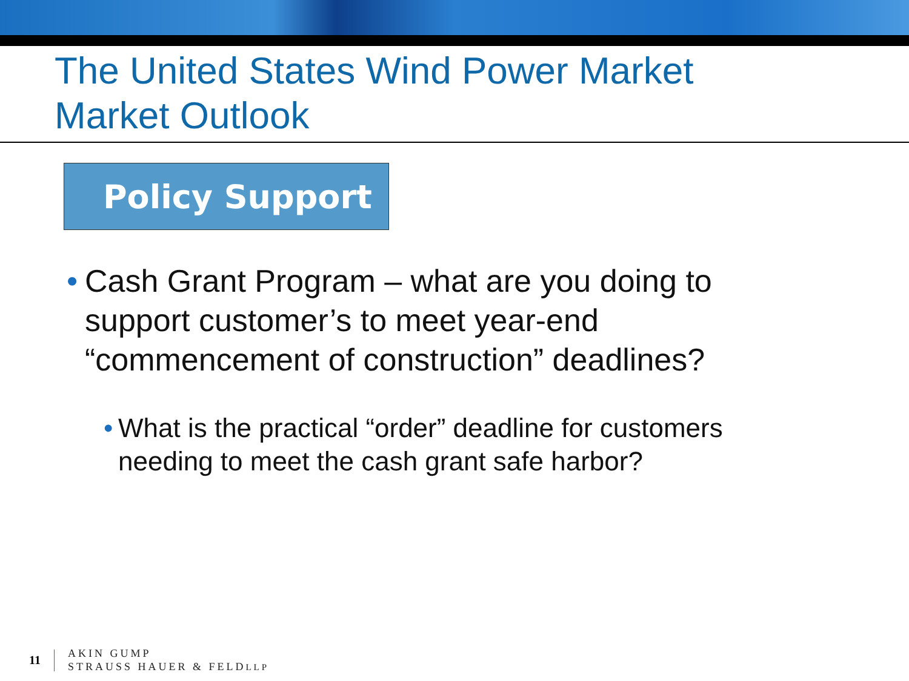The United States Wind Power Market
Market Outlook
Policy Support
• Cash Grant Program – what are you doing to support customer’s to meet year-end “commencement of construction” deadlines?
• What is the practical “order” deadline for customers needing to meet the cash grant safe harbor?
11
AKIN GUMP
STRAUSS HAUER & FELDLLP